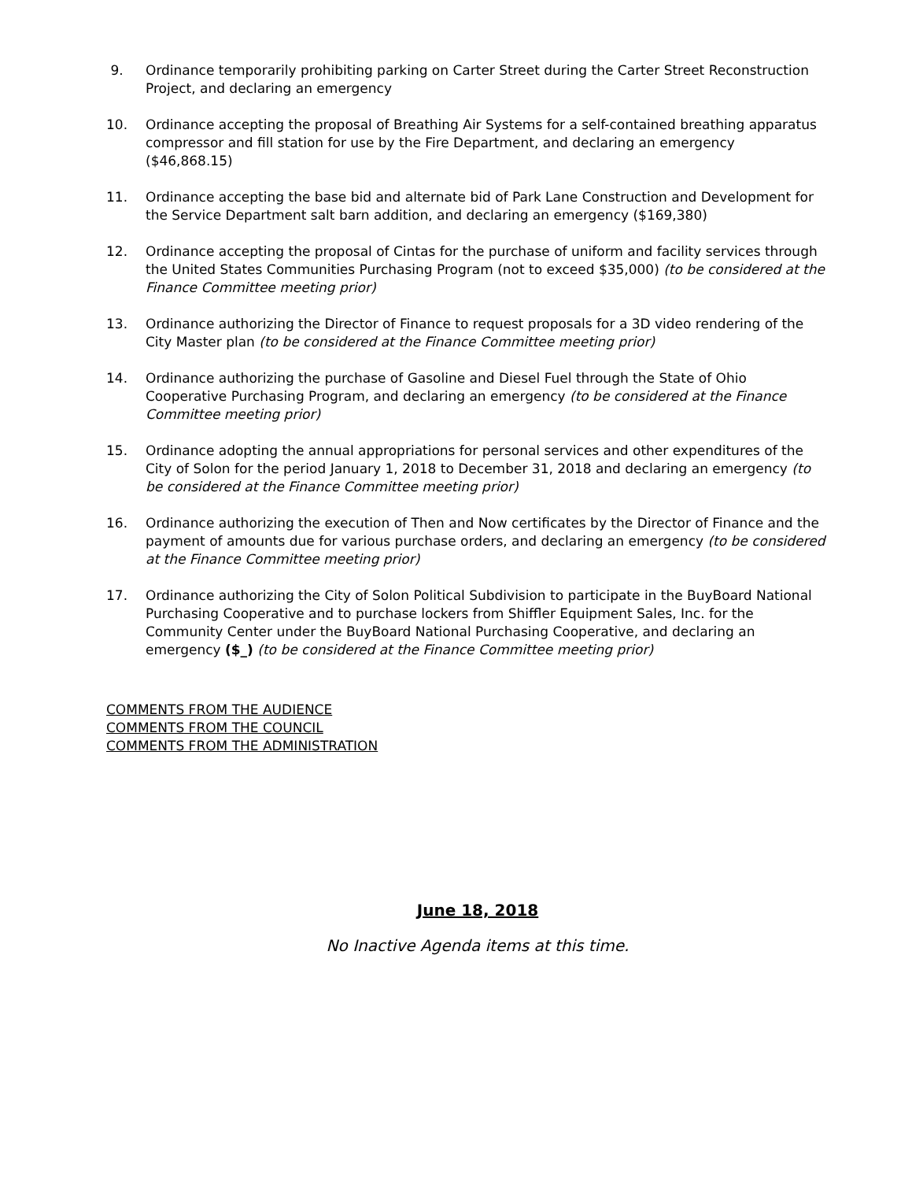9. Ordinance temporarily prohibiting parking on Carter Street during the Carter Street Reconstruction Project, and declaring an emergency
10. Ordinance accepting the proposal of Breathing Air Systems for a self-contained breathing apparatus compressor and fill station for use by the Fire Department, and declaring an emergency ($46,868.15)
11. Ordinance accepting the base bid and alternate bid of Park Lane Construction and Development for the Service Department salt barn addition, and declaring an emergency ($169,380)
12. Ordinance accepting the proposal of Cintas for the purchase of uniform and facility services through the United States Communities Purchasing Program (not to exceed $35,000) (to be considered at the Finance Committee meeting prior)
13. Ordinance authorizing the Director of Finance to request proposals for a 3D video rendering of the City Master plan (to be considered at the Finance Committee meeting prior)
14. Ordinance authorizing the purchase of Gasoline and Diesel Fuel through the State of Ohio Cooperative Purchasing Program, and declaring an emergency (to be considered at the Finance Committee meeting prior)
15. Ordinance adopting the annual appropriations for personal services and other expenditures of the City of Solon for the period January 1, 2018 to December 31, 2018 and declaring an emergency (to be considered at the Finance Committee meeting prior)
16. Ordinance authorizing the execution of Then and Now certificates by the Director of Finance and the payment of amounts due for various purchase orders, and declaring an emergency (to be considered at the Finance Committee meeting prior)
17. Ordinance authorizing the City of Solon Political Subdivision to participate in the BuyBoard National Purchasing Cooperative and to purchase lockers from Shiffler Equipment Sales, Inc. for the Community Center under the BuyBoard National Purchasing Cooperative, and declaring an emergency ($_) (to be considered at the Finance Committee meeting prior)
COMMENTS FROM THE AUDIENCE
COMMENTS FROM THE COUNCIL
COMMENTS FROM THE ADMINISTRATION
June 18, 2018
No Inactive Agenda items at this time.